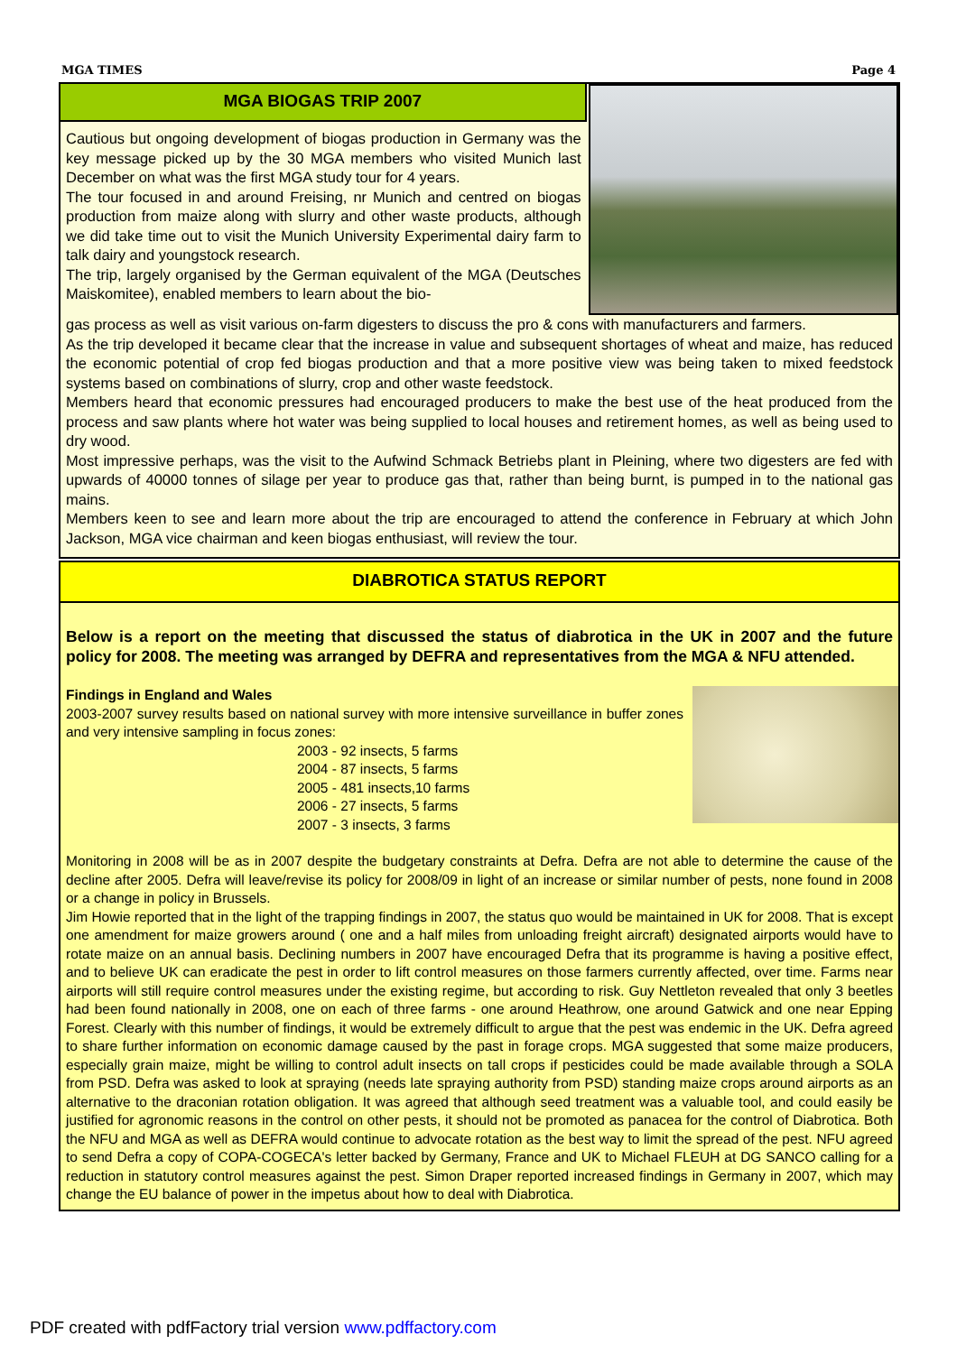MGA TIMES Page 4
MGA BIOGAS TRIP 2007
Cautious but ongoing development of biogas production in Germany was the key message picked up by the 30 MGA members who visited Munich last December on what was the first MGA study tour for 4 years.
The tour focused in and around Freising, nr Munich and centred on biogas production from maize along with slurry and other waste products, although we did take time out to visit the Munich University Experimental dairy farm to talk dairy and youngstock research.
The trip, largely organised by the German equivalent of the MGA (Deutsches Maiskomitee), enabled members to learn about the bio-
gas process as well as visit various on-farm digesters to discuss the pro & cons with manufacturers and farmers.
As the trip developed it became clear that the increase in value and subsequent shortages of wheat and maize, has reduced the economic potential of crop fed biogas production and that a more positive view was being taken to mixed feedstock systems based on combinations of slurry, crop and other waste feedstock.
Members heard that economic pressures had encouraged producers to make the best use of the heat produced from the process and saw plants where hot water was being supplied to local houses and retirement homes, as well as being used to dry wood.
Most impressive perhaps, was the visit to the Aufwind Schmack Betriebs plant in Pleining, where two digesters are fed with upwards of 40000 tonnes of silage per year to produce gas that, rather than being burnt, is pumped in to the national gas mains.
Members keen to see and learn more about the trip are encouraged to attend the conference in February at which John Jackson, MGA vice chairman and keen biogas enthusiast, will review the tour.
DIABROTICA STATUS REPORT
Below is a report on the meeting that discussed the status of diabrotica in the UK in 2007 and the future policy for 2008. The meeting was arranged by DEFRA and representatives from the MGA & NFU attended.
Findings in England and Wales
2003-2007 survey results based on national survey with more intensive surveillance in buffer zones and very intensive sampling in focus zones:
2003 - 92 insects, 5 farms
2004 - 87 insects, 5 farms
2005 - 481 insects,10 farms
2006 - 27 insects, 5 farms
2007 - 3 insects, 3 farms
Monitoring in 2008 will be as in 2007 despite the budgetary constraints at Defra. Defra are not able to determine the cause of the decline after 2005. Defra will leave/revise its policy for 2008/09 in light of an increase or similar number of pests, none found in 2008 or a change in policy in Brussels.
Jim Howie reported that in the light of the trapping findings in 2007, the status quo would be maintained in UK for 2008. That is except one amendment for maize growers around ( one and a half miles from unloading freight aircraft) designated airports would have to rotate maize on an annual basis. Declining numbers in 2007 have encouraged Defra that its programme is having a positive effect, and to believe UK can eradicate the pest in order to lift control measures on those farmers currently affected, over time. Farms near airports will still require control measures under the existing regime, but according to risk. Guy Nettleton revealed that only 3 beetles had been found nationally in 2008, one on each of three farms - one around Heathrow, one around Gatwick and one near Epping Forest. Clearly with this number of findings, it would be extremely difficult to argue that the pest was endemic in the UK. Defra agreed to share further information on economic damage caused by the past in forage crops. MGA suggested that some maize producers, especially grain maize, might be willing to control adult insects on tall crops if pesticides could be made available through a SOLA from PSD. Defra was asked to look at spraying (needs late spraying authority from PSD) standing maize crops around airports as an alternative to the draconian rotation obligation. It was agreed that although seed treatment was a valuable tool, and could easily be justified for agronomic reasons in the control on other pests, it should not be promoted as panacea for the control of Diabrotica. Both the NFU and MGA as well as DEFRA would continue to advocate rotation as the best way to limit the spread of the pest. NFU agreed to send Defra a copy of COPA-COGECA's letter backed by Germany, France and UK to Michael FLEUH at DG SANCO calling for a reduction in statutory control measures against the pest. Simon Draper reported increased findings in Germany in 2007, which may change the EU balance of power in the impetus about how to deal with Diabrotica.
PDF created with pdfFactory trial version www.pdffactory.com